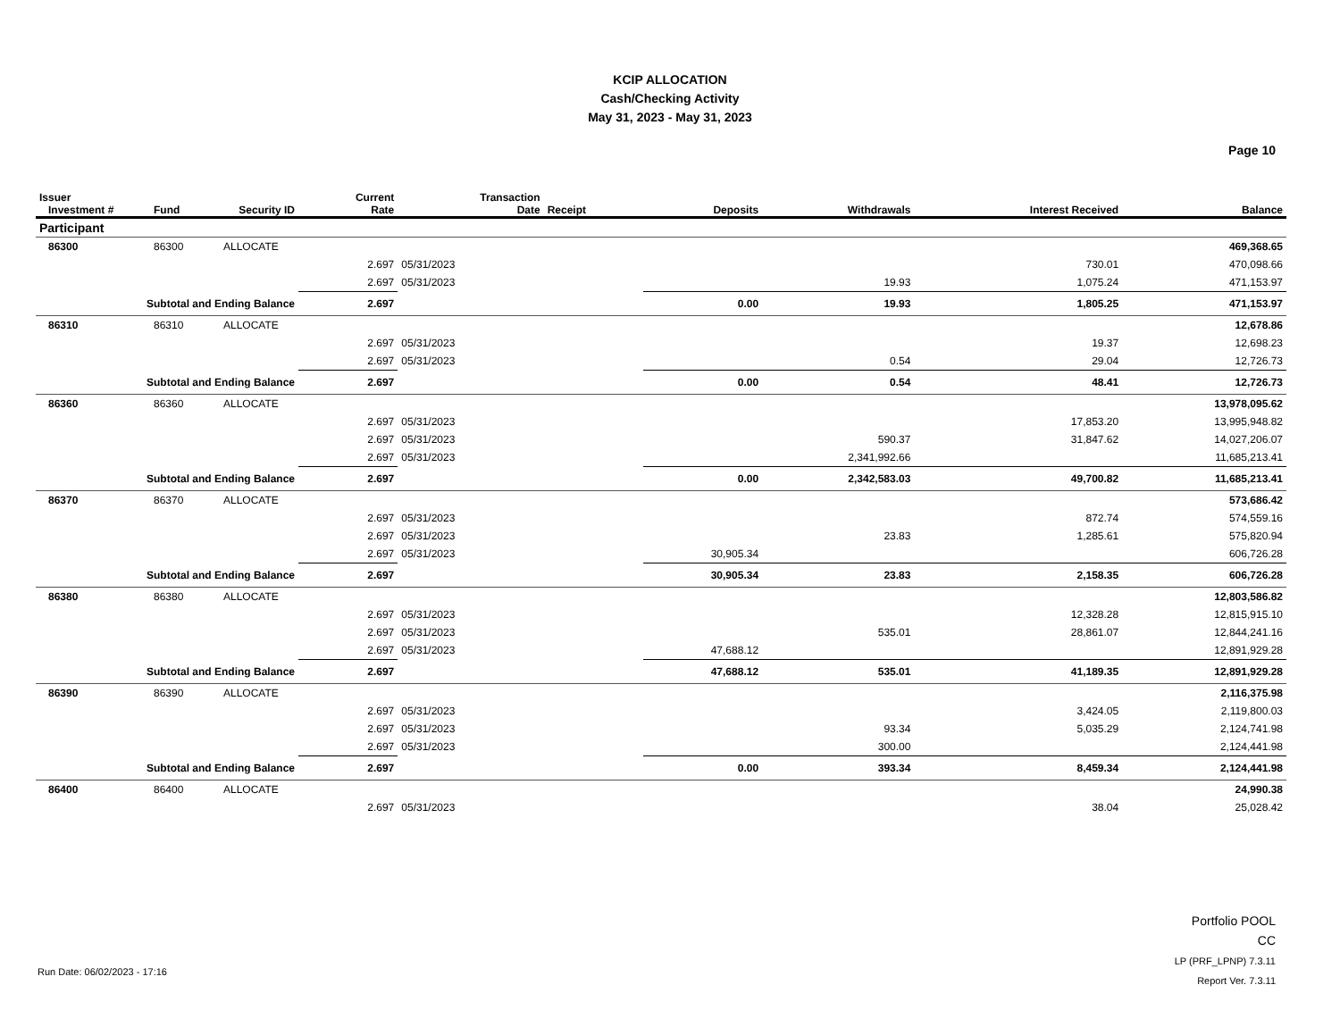KCIP ALLOCATION
Cash/Checking Activity
May 31, 2023 - May 31, 2023
Page 10
| Issuer Investment # | Fund | Security ID | Current Rate | Transaction Date | Receipt | Deposits | Withdrawals | Interest Received | Balance |
| --- | --- | --- | --- | --- | --- | --- | --- | --- | --- |
| Participant | | | | | | | | | |
| 86300 | 86300 | ALLOCATE | | | | | | | 469,368.65 |
| | | | 2.697 | 05/31/2023 | | | | 730.01 | 470,098.66 |
| | | | 2.697 | 05/31/2023 | | | 19.93 | 1,075.24 | 471,153.97 |
| Subtotal and Ending Balance | | | 2.697 | | | 0.00 | 19.93 | 1,805.25 | 471,153.97 |
| 86310 | 86310 | ALLOCATE | | | | | | | 12,678.86 |
| | | | 2.697 | 05/31/2023 | | | | 19.37 | 12,698.23 |
| | | | 2.697 | 05/31/2023 | | | 0.54 | 29.04 | 12,726.73 |
| Subtotal and Ending Balance | | | 2.697 | | | 0.00 | 0.54 | 48.41 | 12,726.73 |
| 86360 | 86360 | ALLOCATE | | | | | | | 13,978,095.62 |
| | | | 2.697 | 05/31/2023 | | | | 17,853.20 | 13,995,948.82 |
| | | | 2.697 | 05/31/2023 | | | 590.37 | 31,847.62 | 14,027,206.07 |
| | | | 2.697 | 05/31/2023 | | | 2,341,992.66 | | 11,685,213.41 |
| Subtotal and Ending Balance | | | 2.697 | | | 0.00 | 2,342,583.03 | 49,700.82 | 11,685,213.41 |
| 86370 | 86370 | ALLOCATE | | | | | | | 573,686.42 |
| | | | 2.697 | 05/31/2023 | | | | 872.74 | 574,559.16 |
| | | | 2.697 | 05/31/2023 | | | 23.83 | 1,285.61 | 575,820.94 |
| | | | 2.697 | 05/31/2023 | | 30,905.34 | | | 606,726.28 |
| Subtotal and Ending Balance | | | 2.697 | | | 30,905.34 | 23.83 | 2,158.35 | 606,726.28 |
| 86380 | 86380 | ALLOCATE | | | | | | | 12,803,586.82 |
| | | | 2.697 | 05/31/2023 | | | | 12,328.28 | 12,815,915.10 |
| | | | 2.697 | 05/31/2023 | | | 535.01 | 28,861.07 | 12,844,241.16 |
| | | | 2.697 | 05/31/2023 | | 47,688.12 | | | 12,891,929.28 |
| Subtotal and Ending Balance | | | 2.697 | | | 47,688.12 | 535.01 | 41,189.35 | 12,891,929.28 |
| 86390 | 86390 | ALLOCATE | | | | | | | 2,116,375.98 |
| | | | 2.697 | 05/31/2023 | | | | 3,424.05 | 2,119,800.03 |
| | | | 2.697 | 05/31/2023 | | | 93.34 | 5,035.29 | 2,124,741.98 |
| | | | 2.697 | 05/31/2023 | | | 300.00 | | 2,124,441.98 |
| Subtotal and Ending Balance | | | 2.697 | | | 0.00 | 393.34 | 8,459.34 | 2,124,441.98 |
| 86400 | 86400 | ALLOCATE | | | | | | | 24,990.38 |
| | | | 2.697 | 05/31/2023 | | | | 38.04 | 25,028.42 |
Run Date: 06/02/2023 - 17:16
Portfolio POOL
CC
LP (PRF_LPNP) 7.3.11
Report Ver. 7.3.11